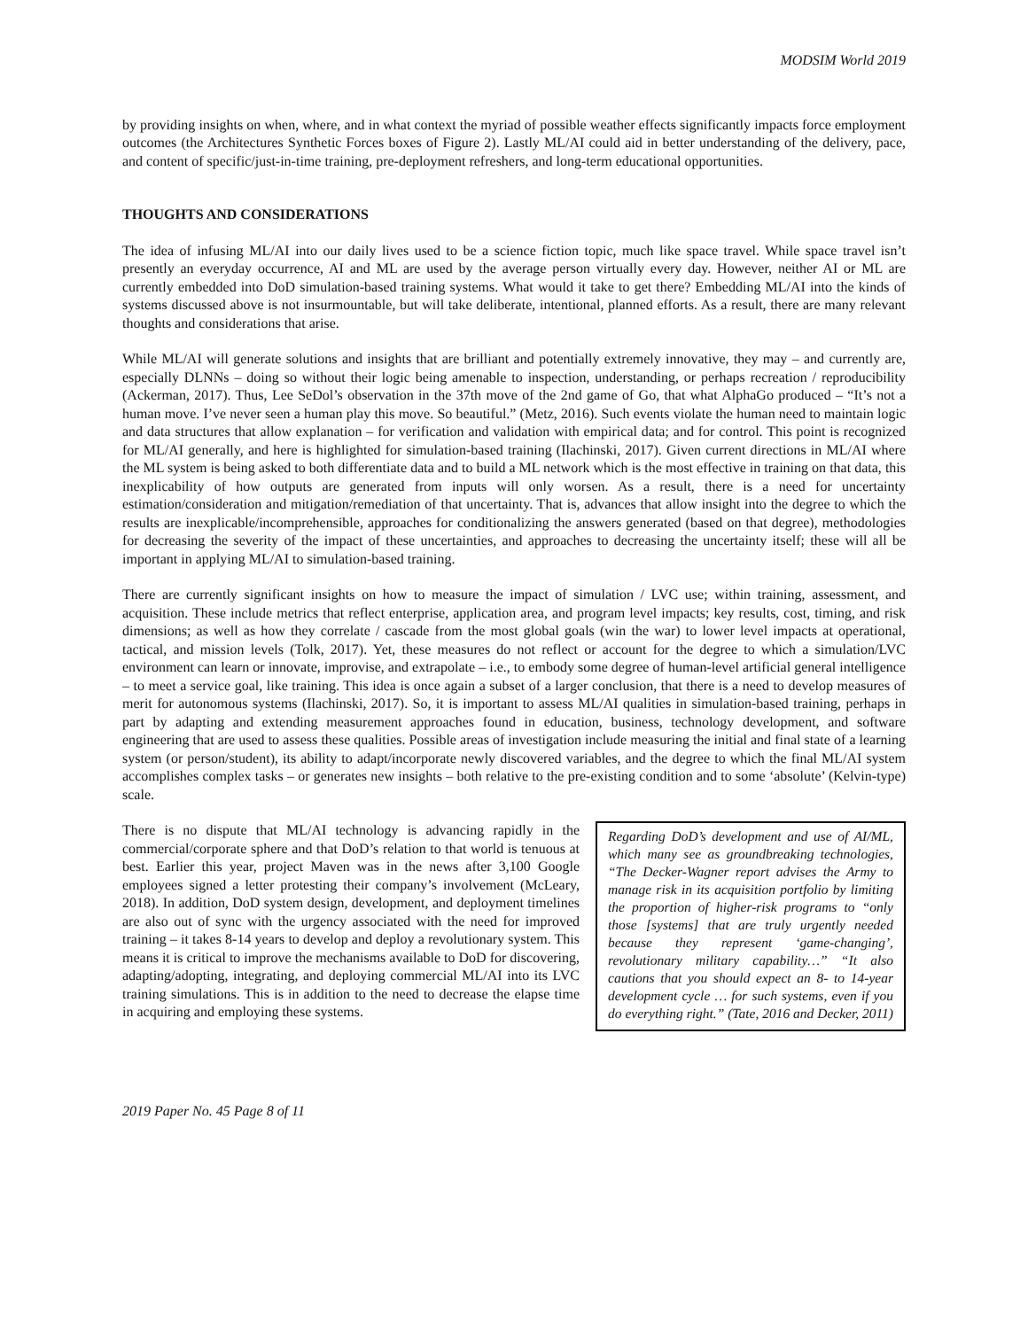MODSIM World 2019
by providing insights on when, where, and in what context the myriad of possible weather effects significantly impacts force employment outcomes (the Architectures Synthetic Forces boxes of Figure 2). Lastly ML/AI could aid in better understanding of the delivery, pace, and content of specific/just-in-time training, pre-deployment refreshers, and long-term educational opportunities.
THOUGHTS AND CONSIDERATIONS
The idea of infusing ML/AI into our daily lives used to be a science fiction topic, much like space travel. While space travel isn’t presently an everyday occurrence, AI and ML are used by the average person virtually every day. However, neither AI or ML are currently embedded into DoD simulation-based training systems. What would it take to get there? Embedding ML/AI into the kinds of systems discussed above is not insurmountable, but will take deliberate, intentional, planned efforts. As a result, there are many relevant thoughts and considerations that arise.
While ML/AI will generate solutions and insights that are brilliant and potentially extremely innovative, they may – and currently are, especially DLNNs – doing so without their logic being amenable to inspection, understanding, or perhaps recreation / reproducibility (Ackerman, 2017). Thus, Lee SeDol’s observation in the 37th move of the 2nd game of Go, that what AlphaGo produced – “It’s not a human move. I’ve never seen a human play this move. So beautiful.” (Metz, 2016). Such events violate the human need to maintain logic and data structures that allow explanation – for verification and validation with empirical data; and for control. This point is recognized for ML/AI generally, and here is highlighted for simulation-based training (Ilachinski, 2017). Given current directions in ML/AI where the ML system is being asked to both differentiate data and to build a ML network which is the most effective in training on that data, this inexplicability of how outputs are generated from inputs will only worsen. As a result, there is a need for uncertainty estimation/consideration and mitigation/remediation of that uncertainty. That is, advances that allow insight into the degree to which the results are inexplicable/incomprehensible, approaches for conditionalizing the answers generated (based on that degree), methodologies for decreasing the severity of the impact of these uncertainties, and approaches to decreasing the uncertainty itself; these will all be important in applying ML/AI to simulation-based training.
There are currently significant insights on how to measure the impact of simulation / LVC use; within training, assessment, and acquisition. These include metrics that reflect enterprise, application area, and program level impacts; key results, cost, timing, and risk dimensions; as well as how they correlate / cascade from the most global goals (win the war) to lower level impacts at operational, tactical, and mission levels (Tolk, 2017). Yet, these measures do not reflect or account for the degree to which a simulation/LVC environment can learn or innovate, improvise, and extrapolate – i.e., to embody some degree of human-level artificial general intelligence – to meet a service goal, like training. This idea is once again a subset of a larger conclusion, that there is a need to develop measures of merit for autonomous systems (Ilachinski, 2017). So, it is important to assess ML/AI qualities in simulation-based training, perhaps in part by adapting and extending measurement approaches found in education, business, technology development, and software engineering that are used to assess these qualities. Possible areas of investigation include measuring the initial and final state of a learning system (or person/student), its ability to adapt/incorporate newly discovered variables, and the degree to which the final ML/AI system accomplishes complex tasks – or generates new insights – both relative to the pre-existing condition and to some ‘absolute’ (Kelvin-type) scale.
There is no dispute that ML/AI technology is advancing rapidly in the commercial/corporate sphere and that DoD’s relation to that world is tenuous at best. Earlier this year, project Maven was in the news after 3,100 Google employees signed a letter protesting their company’s involvement (McLeary, 2018). In addition, DoD system design, development, and deployment timelines are also out of sync with the urgency associated with the need for improved training – it takes 8-14 years to develop and deploy a revolutionary system. This means it is critical to improve the mechanisms available to DoD for discovering, adapting/adopting, integrating, and deploying commercial ML/AI into its LVC training simulations. This is in addition to the need to decrease the elapse time in acquiring and employing these systems.
Regarding DoD’s development and use of AI/ML, which many see as groundbreaking technologies, “The Decker-Wagner report advises the Army to manage risk in its acquisition portfolio by limiting the proportion of higher-risk programs to “only those [systems] that are truly urgently needed because they represent ‘game-changing’, revolutionary military capability…” “It also cautions that you should expect an 8- to 14-year development cycle … for such systems, even if you do everything right.” (Tate, 2016 and Decker, 2011)
2019 Paper No. 45 Page 8 of 11